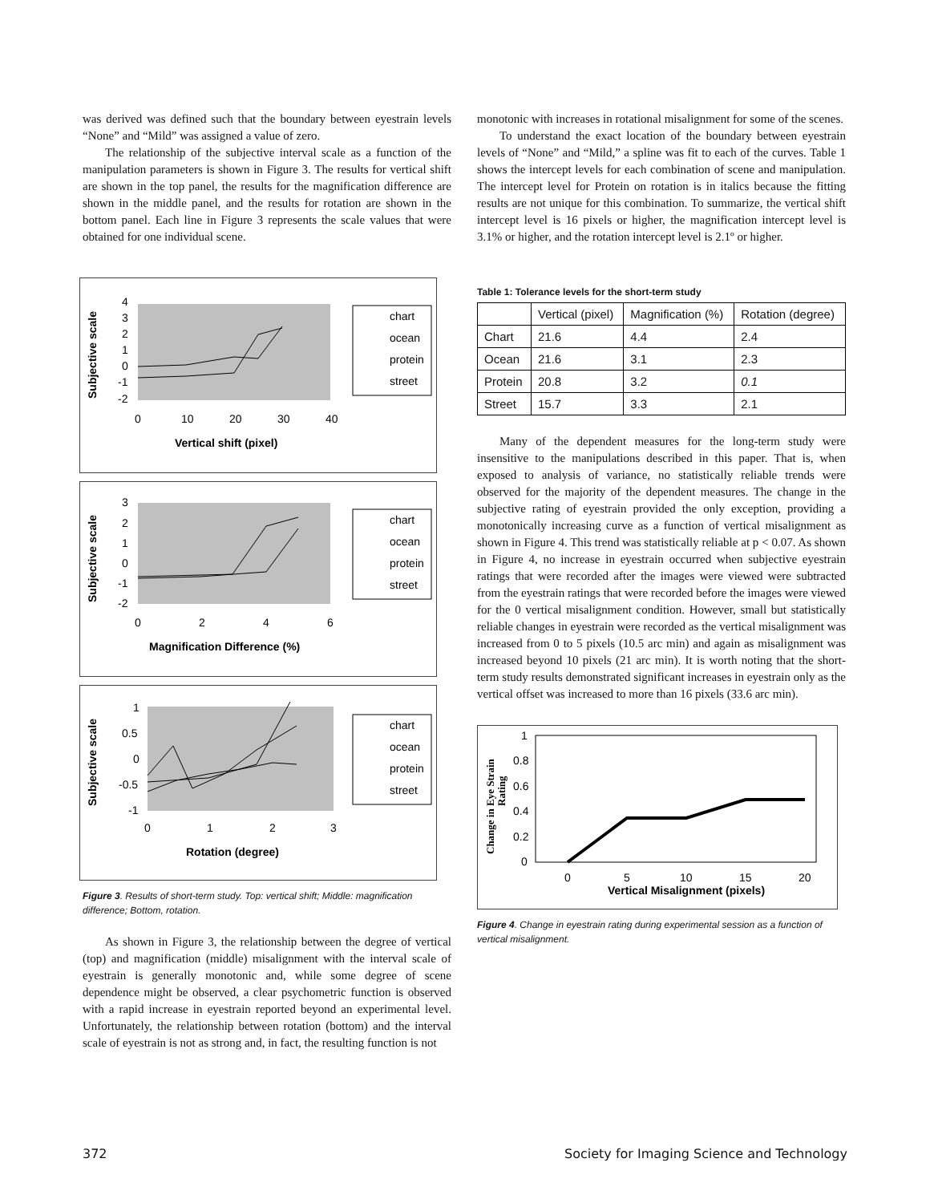was derived was defined such that the boundary between eyestrain levels “None” and “Mild” was assigned a value of zero.
The relationship of the subjective interval scale as a function of the manipulation parameters is shown in Figure 3. The results for vertical shift are shown in the top panel, the results for the magnification difference are shown in the middle panel, and the results for rotation are shown in the bottom panel. Each line in Figure 3 represents the scale values that were obtained for one individual scene.
Subjective scale
4
3
2
1
0
-1
-2
0
10
20
30
40
Vertical shift (pixel)
chart
ocean
protein
street
Subjective scale
3
2
1
0
-1
-2
0
2
4
6
Magnification Difference (%)
chart
ocean
protein
street
Subjective scale
1
0.5
0
-0.5
-1
0
1
2
3
Rotation (degree)
chart
ocean
protein
street
Figure 3. Results of short-term study. Top: vertical shift; Middle: magnification difference; Bottom, rotation.
As shown in Figure 3, the relationship between the degree of vertical (top) and magnification (middle) misalignment with the interval scale of eyestrain is generally monotonic and, while some degree of scene dependence might be observed, a clear psychometric function is observed with a rapid increase in eyestrain reported beyond an experimental level. Unfortunately, the relationship between rotation (bottom) and the interval scale of eyestrain is not as strong and, in fact, the resulting function is not
monotonic with increases in rotational misalignment for some of the scenes.
To understand the exact location of the boundary between eyestrain levels of “None” and “Mild,” a spline was fit to each of the curves. Table 1 shows the intercept levels for each combination of scene and manipulation. The intercept level for Protein on rotation is in italics because the fitting results are not unique for this combination. To summarize, the vertical shift intercept level is 16 pixels or higher, the magnification intercept level is 3.1% or higher, and the rotation intercept level is 2.1º or higher.
Table 1: Tolerance levels for the short-term study
| | Vertical (pixel) | Magnification (%) | Rotation (degree) |
| --- | --- | --- | --- |
| Chart | 21.6 | 4.4 | 2.4 |
| Ocean | 21.6 | 3.1 | 2.3 |
| Protein | 20.8 | 3.2 | 0.1 |
| Street | 15.7 | 3.3 | 2.1 |
Many of the dependent measures for the long-term study were insensitive to the manipulations described in this paper. That is, when exposed to analysis of variance, no statistically reliable trends were observed for the majority of the dependent measures. The change in the subjective rating of eyestrain provided the only exception, providing a monotonically increasing curve as a function of vertical misalignment as shown in Figure 4. This trend was statistically reliable at p < 0.07. As shown in Figure 4, no increase in eyestrain occurred when subjective eyestrain ratings that were recorded after the images were viewed were subtracted from the eyestrain ratings that were recorded before the images were viewed for the 0 vertical misalignment condition. However, small but statistically reliable changes in eyestrain were recorded as the vertical misalignment was increased from 0 to 5 pixels (10.5 arc min) and again as misalignment was increased beyond 10 pixels (21 arc min). It is worth noting that the short-term study results demonstrated significant increases in eyestrain only as the vertical offset was increased to more than 16 pixels (33.6 arc min).
Change in Eye Strain
Rating
1
0.8
0.6
0.4
0.2
0
0
5
10
15
20
Vertical Misalignment (pixels)
Figure 4. Change in eyestrain rating during experimental session as a function of vertical misalignment.
372 Society for Imaging Science and Technology